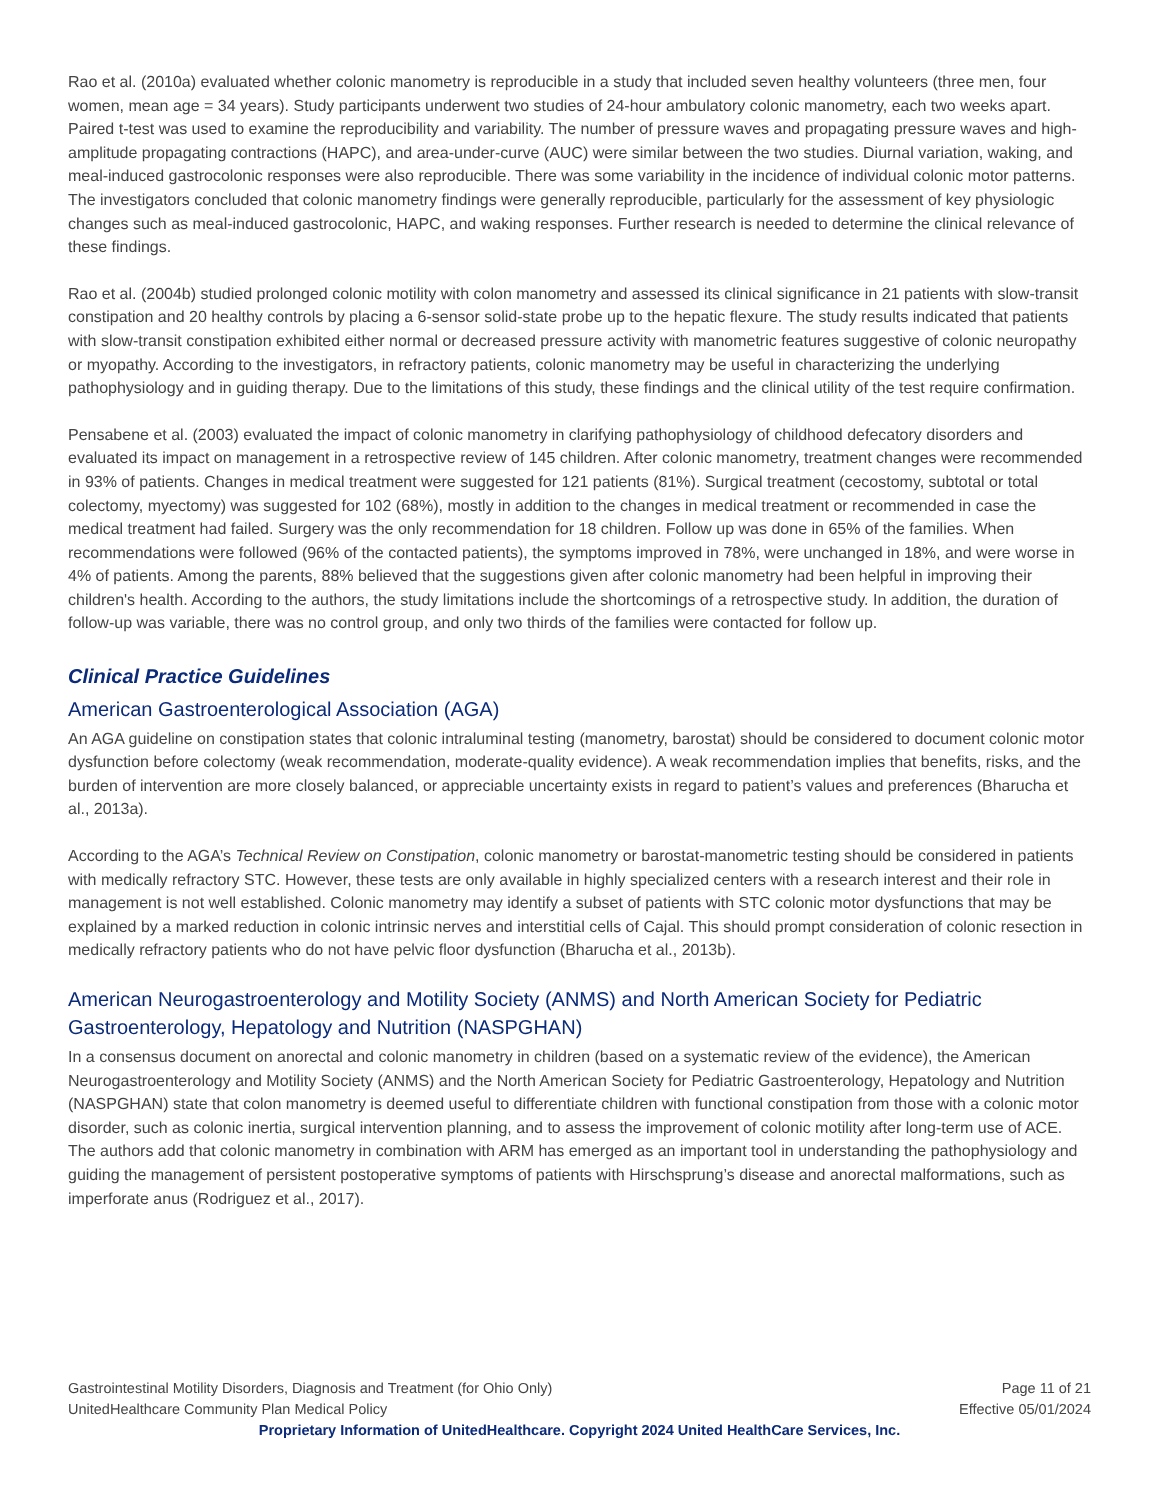Rao et al. (2010a) evaluated whether colonic manometry is reproducible in a study that included seven healthy volunteers (three men, four women, mean age = 34 years). Study participants underwent two studies of 24-hour ambulatory colonic manometry, each two weeks apart. Paired t-test was used to examine the reproducibility and variability. The number of pressure waves and propagating pressure waves and high-amplitude propagating contractions (HAPC), and area-under-curve (AUC) were similar between the two studies. Diurnal variation, waking, and meal-induced gastrocolonic responses were also reproducible. There was some variability in the incidence of individual colonic motor patterns. The investigators concluded that colonic manometry findings were generally reproducible, particularly for the assessment of key physiologic changes such as meal-induced gastrocolonic, HAPC, and waking responses. Further research is needed to determine the clinical relevance of these findings.
Rao et al. (2004b) studied prolonged colonic motility with colon manometry and assessed its clinical significance in 21 patients with slow-transit constipation and 20 healthy controls by placing a 6-sensor solid-state probe up to the hepatic flexure. The study results indicated that patients with slow-transit constipation exhibited either normal or decreased pressure activity with manometric features suggestive of colonic neuropathy or myopathy. According to the investigators, in refractory patients, colonic manometry may be useful in characterizing the underlying pathophysiology and in guiding therapy. Due to the limitations of this study, these findings and the clinical utility of the test require confirmation.
Pensabene et al. (2003) evaluated the impact of colonic manometry in clarifying pathophysiology of childhood defecatory disorders and evaluated its impact on management in a retrospective review of 145 children. After colonic manometry, treatment changes were recommended in 93% of patients. Changes in medical treatment were suggested for 121 patients (81%). Surgical treatment (cecostomy, subtotal or total colectomy, myectomy) was suggested for 102 (68%), mostly in addition to the changes in medical treatment or recommended in case the medical treatment had failed. Surgery was the only recommendation for 18 children. Follow up was done in 65% of the families. When recommendations were followed (96% of the contacted patients), the symptoms improved in 78%, were unchanged in 18%, and were worse in 4% of patients. Among the parents, 88% believed that the suggestions given after colonic manometry had been helpful in improving their children's health. According to the authors, the study limitations include the shortcomings of a retrospective study. In addition, the duration of follow-up was variable, there was no control group, and only two thirds of the families were contacted for follow up.
Clinical Practice Guidelines
American Gastroenterological Association (AGA)
An AGA guideline on constipation states that colonic intraluminal testing (manometry, barostat) should be considered to document colonic motor dysfunction before colectomy (weak recommendation, moderate-quality evidence). A weak recommendation implies that benefits, risks, and the burden of intervention are more closely balanced, or appreciable uncertainty exists in regard to patient’s values and preferences (Bharucha et al., 2013a).
According to the AGA’s Technical Review on Constipation, colonic manometry or barostat-manometric testing should be considered in patients with medically refractory STC. However, these tests are only available in highly specialized centers with a research interest and their role in management is not well established. Colonic manometry may identify a subset of patients with STC colonic motor dysfunctions that may be explained by a marked reduction in colonic intrinsic nerves and interstitial cells of Cajal. This should prompt consideration of colonic resection in medically refractory patients who do not have pelvic floor dysfunction (Bharucha et al., 2013b).
American Neurogastroenterology and Motility Society (ANMS) and North American Society for Pediatric Gastroenterology, Hepatology and Nutrition (NASPGHAN)
In a consensus document on anorectal and colonic manometry in children (based on a systematic review of the evidence), the American Neurogastroenterology and Motility Society (ANMS) and the North American Society for Pediatric Gastroenterology, Hepatology and Nutrition (NASPGHAN) state that colon manometry is deemed useful to differentiate children with functional constipation from those with a colonic motor disorder, such as colonic inertia, surgical intervention planning, and to assess the improvement of colonic motility after long-term use of ACE. The authors add that colonic manometry in combination with ARM has emerged as an important tool in understanding the pathophysiology and guiding the management of persistent postoperative symptoms of patients with Hirschsprung’s disease and anorectal malformations, such as imperforate anus (Rodriguez et al., 2017).
Gastrointestinal Motility Disorders, Diagnosis and Treatment (for Ohio Only) Page 11 of 21
UnitedHealthcare Community Plan Medical Policy Effective 05/01/2024
Proprietary Information of UnitedHealthcare. Copyright 2024 United HealthCare Services, Inc.